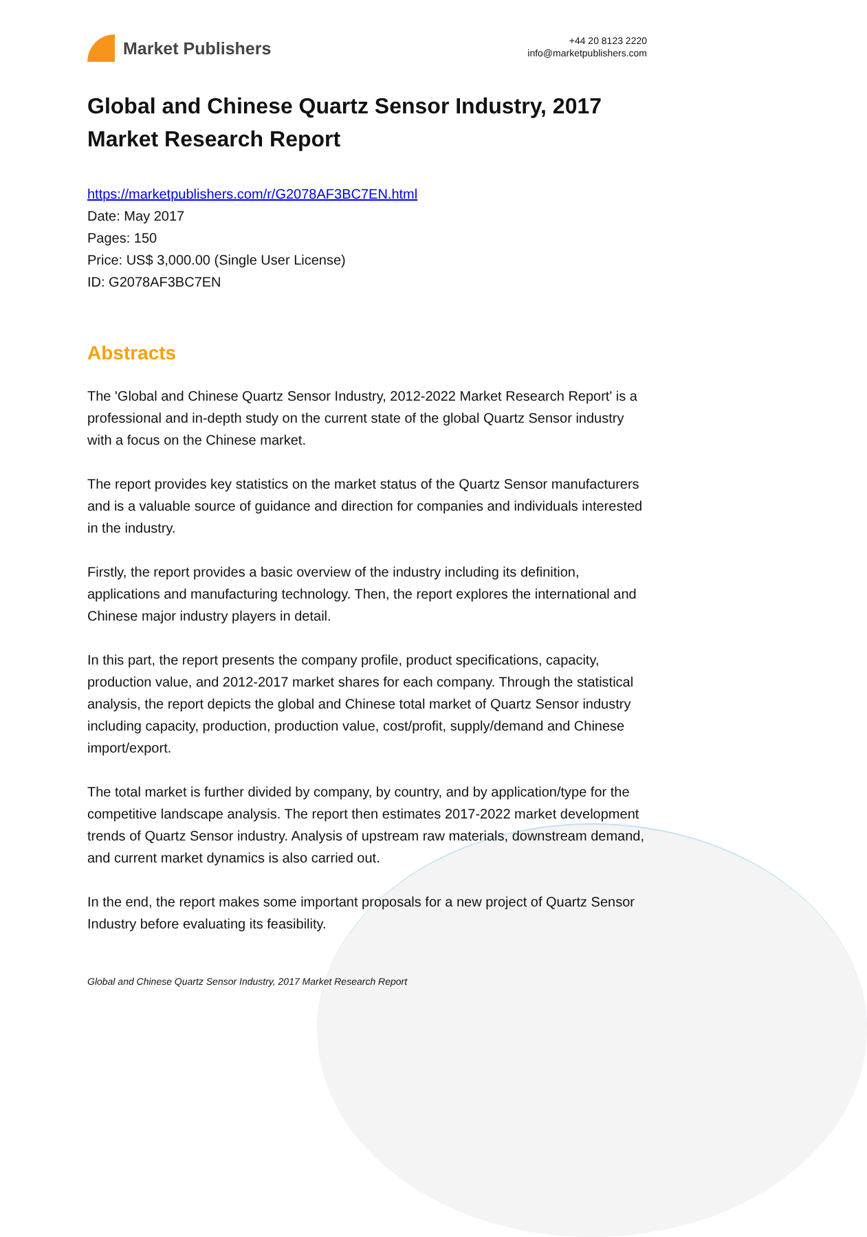Market Publishers
+44 20 8123 2220
info@marketpublishers.com
Global and Chinese Quartz Sensor Industry, 2017 Market Research Report
https://marketpublishers.com/r/G2078AF3BC7EN.html
Date: May 2017
Pages: 150
Price: US$ 3,000.00 (Single User License)
ID: G2078AF3BC7EN
Abstracts
The 'Global and Chinese Quartz Sensor Industry, 2012-2022 Market Research Report' is a professional and in-depth study on the current state of the global Quartz Sensor industry with a focus on the Chinese market.
The report provides key statistics on the market status of the Quartz Sensor manufacturers and is a valuable source of guidance and direction for companies and individuals interested in the industry.
Firstly, the report provides a basic overview of the industry including its definition, applications and manufacturing technology. Then, the report explores the international and Chinese major industry players in detail.
In this part, the report presents the company profile, product specifications, capacity, production value, and 2012-2017 market shares for each company. Through the statistical analysis, the report depicts the global and Chinese total market of Quartz Sensor industry including capacity, production, production value, cost/profit, supply/demand and Chinese import/export.
The total market is further divided by company, by country, and by application/type for the competitive landscape analysis. The report then estimates 2017-2022 market development trends of Quartz Sensor industry. Analysis of upstream raw materials, downstream demand, and current market dynamics is also carried out.
In the end, the report makes some important proposals for a new project of Quartz Sensor Industry before evaluating its feasibility.
Global and Chinese Quartz Sensor Industry, 2017 Market Research Report